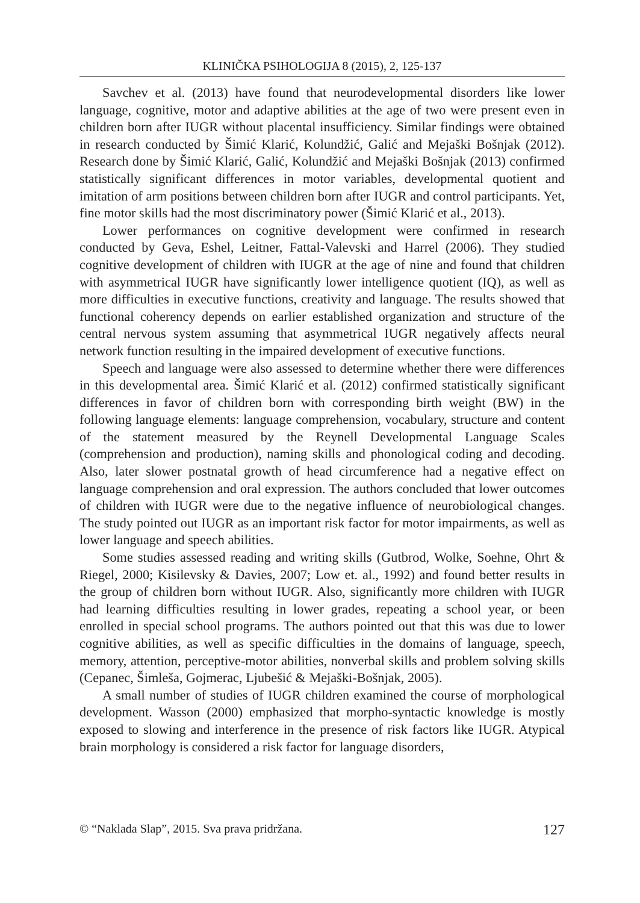KLINIČKA PSIHOLOGIJA 8 (2015), 2, 125-137
Savchev et al. (2013) have found that neurodevelopmental disorders like lower language, cognitive, motor and adaptive abilities at the age of two were present even in children born after IUGR without placental insufficiency. Similar findings were obtained in research conducted by Šimić Klarić, Kolundžić, Galić and Mejaški Bošnjak (2012). Research done by Šimić Klarić, Galić, Kolundžić and Mejaški Bošnjak (2013) confirmed statistically significant differences in motor variables, developmental quotient and imitation of arm positions between children born after IUGR and control participants. Yet, fine motor skills had the most discriminatory power (Šimić Klarić et al., 2013).
Lower performances on cognitive development were confirmed in research conducted by Geva, Eshel, Leitner, Fattal-Valevski and Harrel (2006). They studied cognitive development of children with IUGR at the age of nine and found that children with asymmetrical IUGR have significantly lower intelligence quotient (IQ), as well as more difficulties in executive functions, creativity and language. The results showed that functional coherency depends on earlier established organization and structure of the central nervous system assuming that asymmetrical IUGR negatively affects neural network function resulting in the impaired development of executive functions.
Speech and language were also assessed to determine whether there were differences in this developmental area. Šimić Klarić et al. (2012) confirmed statistically significant differences in favor of children born with corresponding birth weight (BW) in the following language elements: language comprehension, vocabulary, structure and content of the statement measured by the Reynell Developmental Language Scales (comprehension and production), naming skills and phonological coding and decoding. Also, later slower postnatal growth of head circumference had a negative effect on language comprehension and oral expression. The authors concluded that lower outcomes of children with IUGR were due to the negative influence of neurobiological changes. The study pointed out IUGR as an important risk factor for motor impairments, as well as lower language and speech abilities.
Some studies assessed reading and writing skills (Gutbrod, Wolke, Soehne, Ohrt & Riegel, 2000; Kisilevsky & Davies, 2007; Low et. al., 1992) and found better results in the group of children born without IUGR. Also, significantly more children with IUGR had learning difficulties resulting in lower grades, repeating a school year, or been enrolled in special school programs. The authors pointed out that this was due to lower cognitive abilities, as well as specific difficulties in the domains of language, speech, memory, attention, perceptive-motor abilities, nonverbal skills and problem solving skills (Cepanec, Šimleša, Gojmerac, Ljubešić & Mejaški-Bošnjak, 2005).
A small number of studies of IUGR children examined the course of morphological development. Wasson (2000) emphasized that morpho-syntactic knowledge is mostly exposed to slowing and interference in the presence of risk factors like IUGR. Atypical brain morphology is considered a risk factor for language disorders,
© “Naklada Slap”, 2015. Sva prava pridržana. 127